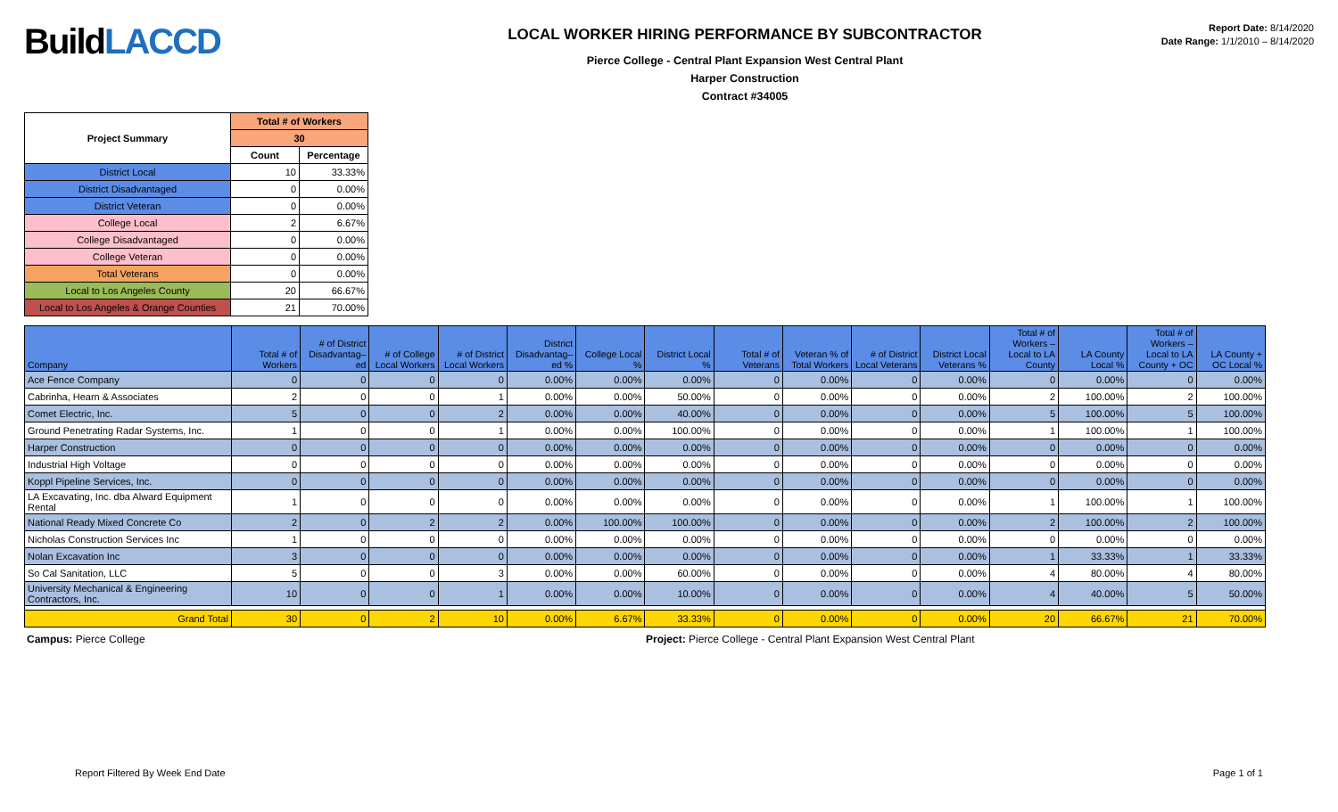BuildLACCD
LOCAL WORKER HIRING PERFORMANCE BY SUBCONTRACTOR
Pierce College - Central Plant Expansion West Central Plant
Harper Construction
Contract #34005
Report Date: 8/14/2020
Date Range: 1/1/2010 – 8/14/2020
| Project Summary | Total # of Workers | |
| | 30 | |
| | Count | Percentage |
| District Local | 10 | 33.33% |
| District Disadvantaged | 0 | 0.00% |
| District Veteran | 0 | 0.00% |
| College Local | 2 | 6.67% |
| College Disadvantaged | 0 | 0.00% |
| College Veteran | 0 | 0.00% |
| Total Veterans | 0 | 0.00% |
| Local to Los Angeles County | 20 | 66.67% |
| Local to Los Angeles & Orange Counties | 21 | 70.00% |
| Company | Total # of Workers | # of District Disadvantag–ed | # of College Local Workers | # of District Local Workers | District Disadvantag–ed % | College Local % | District Local % | Total # of Veterans | Veteran % of Total Workers | # of District Local Veterans | District Local Veterans % | Total # of Workers – Local to LA County | LA County Local % | Total # of Workers – Local to LA County + OC | LA County + OC Local % |
| --- | --- | --- | --- | --- | --- | --- | --- | --- | --- | --- | --- | --- | --- | --- | --- |
| Ace Fence Company | 0 | 0 | 0 | 0 | 0.00% | 0.00% | 0.00% | 0 | 0.00% | 0 | 0.00% | 0 | 0.00% | 0 | 0.00% |
| Cabrinha, Hearn & Associates | 2 | 0 | 0 | 1 | 0.00% | 0.00% | 50.00% | 0 | 0.00% | 0 | 0.00% | 2 | 100.00% | 2 | 100.00% |
| Comet Electric, Inc. | 5 | 0 | 0 | 2 | 0.00% | 0.00% | 40.00% | 0 | 0.00% | 0 | 0.00% | 5 | 100.00% | 5 | 100.00% |
| Ground Penetrating Radar Systems, Inc. | 1 | 0 | 0 | 1 | 0.00% | 0.00% | 100.00% | 0 | 0.00% | 0 | 0.00% | 1 | 100.00% | 1 | 100.00% |
| Harper Construction | 0 | 0 | 0 | 0 | 0.00% | 0.00% | 0.00% | 0 | 0.00% | 0 | 0.00% | 0 | 0.00% | 0 | 0.00% |
| Industrial High Voltage | 0 | 0 | 0 | 0 | 0.00% | 0.00% | 0.00% | 0 | 0.00% | 0 | 0.00% | 0 | 0.00% | 0 | 0.00% |
| Koppl Pipeline Services, Inc. | 0 | 0 | 0 | 0 | 0.00% | 0.00% | 0.00% | 0 | 0.00% | 0 | 0.00% | 0 | 0.00% | 0 | 0.00% |
| LA Excavating, Inc. dba Alward Equipment Rental | 1 | 0 | 0 | 0 | 0.00% | 0.00% | 0.00% | 0 | 0.00% | 0 | 0.00% | 1 | 100.00% | 1 | 100.00% |
| National Ready Mixed Concrete Co | 2 | 0 | 2 | 2 | 0.00% | 100.00% | 100.00% | 0 | 0.00% | 0 | 0.00% | 2 | 100.00% | 2 | 100.00% |
| Nicholas Construction Services Inc | 1 | 0 | 0 | 0 | 0.00% | 0.00% | 0.00% | 0 | 0.00% | 0 | 0.00% | 0 | 0.00% | 0 | 0.00% |
| Nolan Excavation Inc | 3 | 0 | 0 | 0 | 0.00% | 0.00% | 0.00% | 0 | 0.00% | 0 | 0.00% | 1 | 33.33% | 1 | 33.33% |
| So Cal Sanitation, LLC | 5 | 0 | 0 | 3 | 0.00% | 0.00% | 60.00% | 0 | 0.00% | 0 | 0.00% | 4 | 80.00% | 4 | 80.00% |
| University Mechanical & Engineering Contractors, Inc. | 10 | 0 | 0 | 1 | 0.00% | 0.00% | 10.00% | 0 | 0.00% | 0 | 0.00% | 4 | 40.00% | 5 | 50.00% |
| Grand Total | 30 | 0 | 2 | 10 | 0.00% | 6.67% | 33.33% | 0 | 0.00% | 0 | 0.00% | 20 | 66.67% | 21 | 70.00% |
Campus: Pierce College Project: Pierce College - Central Plant Expansion West Central Plant
Report Filtered By Week End Date Page 1 of 1